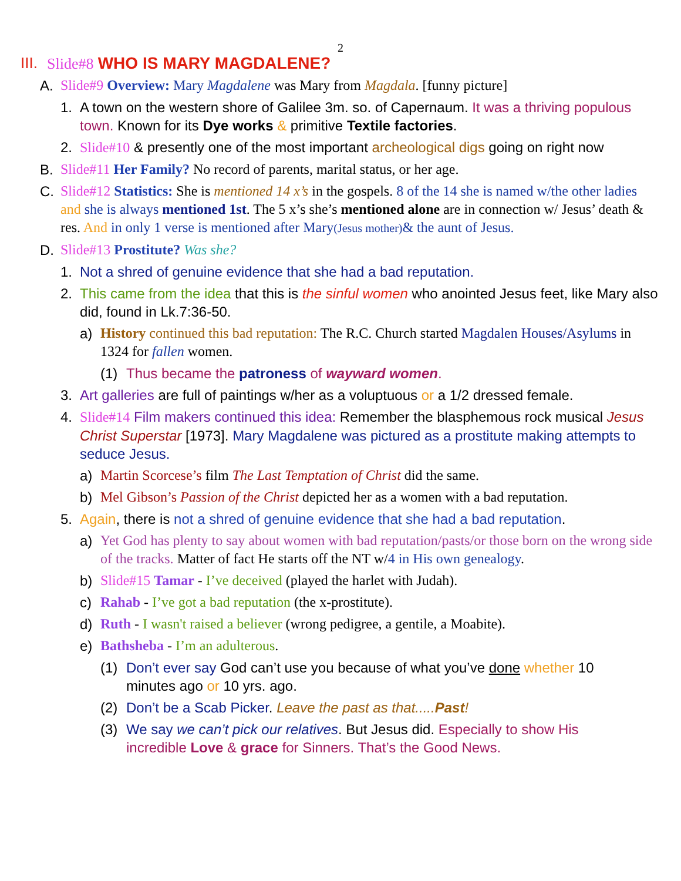2
III. Slide#8 WHO IS MARY MAGDALENE?
A. Slide#9 Overview: Mary Magdalene was Mary from Magdala. [funny picture]
1. A town on the western shore of Galilee 3m. so. of Capernaum. It was a thriving populous town. Known for its Dye works & primitive Textile factories.
2. Slide#10 & presently one of the most important archeological digs going on right now
B. Slide#11 Her Family? No record of parents, marital status, or her age.
C. Slide#12 Statistics: She is mentioned 14 x’s in the gospels. 8 of the 14 she is named w/the other ladies and she is always mentioned 1st. The 5 x’s she’s mentioned alone are in connection w/ Jesus’ death & res. And in only 1 verse is mentioned after Mary(Jesus mother)& the aunt of Jesus.
D. Slide#13 Prostitute? Was she?
1. Not a shred of genuine evidence that she had a bad reputation.
2. This came from the idea that this is the sinful women who anointed Jesus feet, like Mary also did, found in Lk.7:36-50.
a) History continued this bad reputation: The R.C. Church started Magdalen Houses/Asylums in 1324 for fallen women.
(1) Thus became the patroness of wayward women.
3. Art galleries are full of paintings w/her as a voluptuous or a 1/2 dressed female.
4. Slide#14 Film makers continued this idea: Remember the blasphemous rock musical Jesus Christ Superstar [1973]. Mary Magdalene was pictured as a prostitute making attempts to seduce Jesus.
a) Martin Scorcese’s film The Last Temptation of Christ did the same.
b) Mel Gibson’s Passion of the Christ depicted her as a women with a bad reputation.
5. Again, there is not a shred of genuine evidence that she had a bad reputation.
a) Yet God has plenty to say about women with bad reputation/pasts/or those born on the wrong side of the tracks. Matter of fact He starts off the NT w/4 in His own genealogy.
b) Slide#15 Tamar - I’ve deceived (played the harlet with Judah).
c) Rahab - I’ve got a bad reputation (the x-prostitute).
d) Ruth - I wasn't raised a believer (wrong pedigree, a gentile, a Moabite).
e) Bathsheba - I’m an adulterous.
(1) Don’t ever say God can’t use you because of what you’ve done whether 10 minutes ago or 10 yrs. ago.
(2) Don’t be a Scab Picker. Leave the past as that.....Past!
(3) We say we can’t pick our relatives. But Jesus did. Especially to show His incredible Love & grace for Sinners. That’s the Good News.